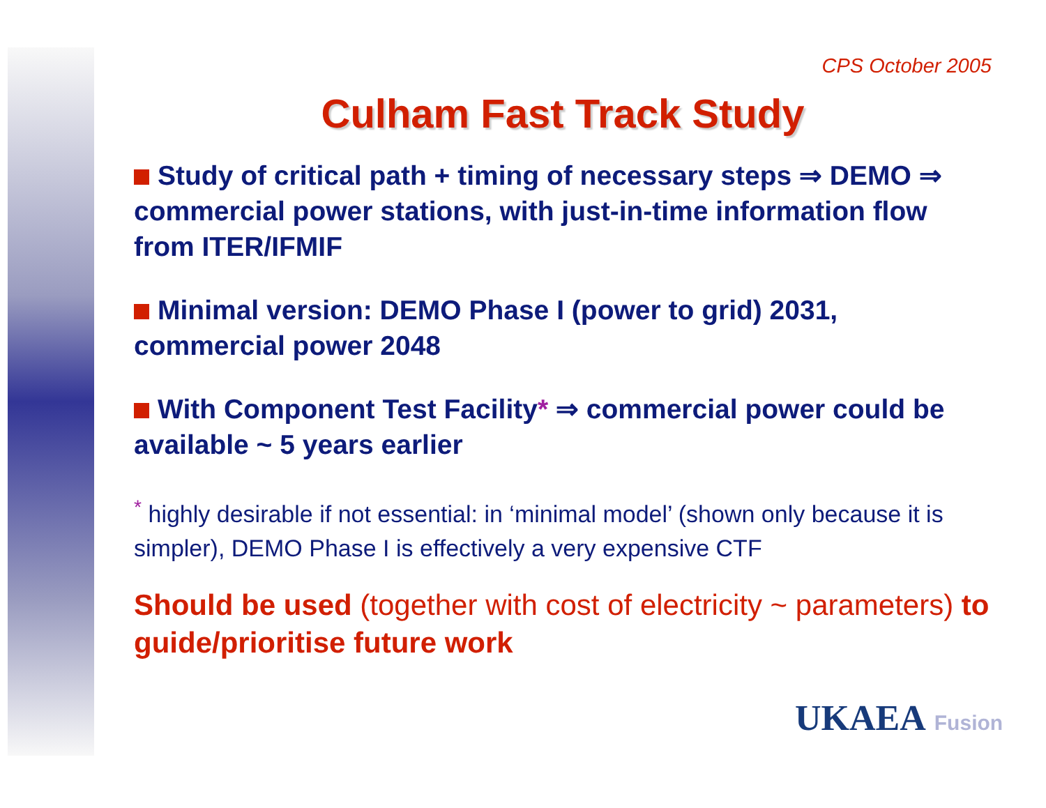CPS October 2005
Culham Fast Track Study
Study of critical path + timing of necessary steps ⇒ DEMO ⇒ commercial power stations, with just-in-time information flow from ITER/IFMIF
Minimal version: DEMO Phase I (power to grid) 2031, commercial power 2048
With Component Test Facility* ⇒ commercial power could be available ~ 5 years earlier
<sup>*</sup> highly desirable if not essential: in ‘minimal model’ (shown only because it is simpler), DEMO Phase I is effectively a very expensive CTF
Should be used (together with cost of electricity ~ parameters) to guide/prioritise future work
UKAEA Fusion